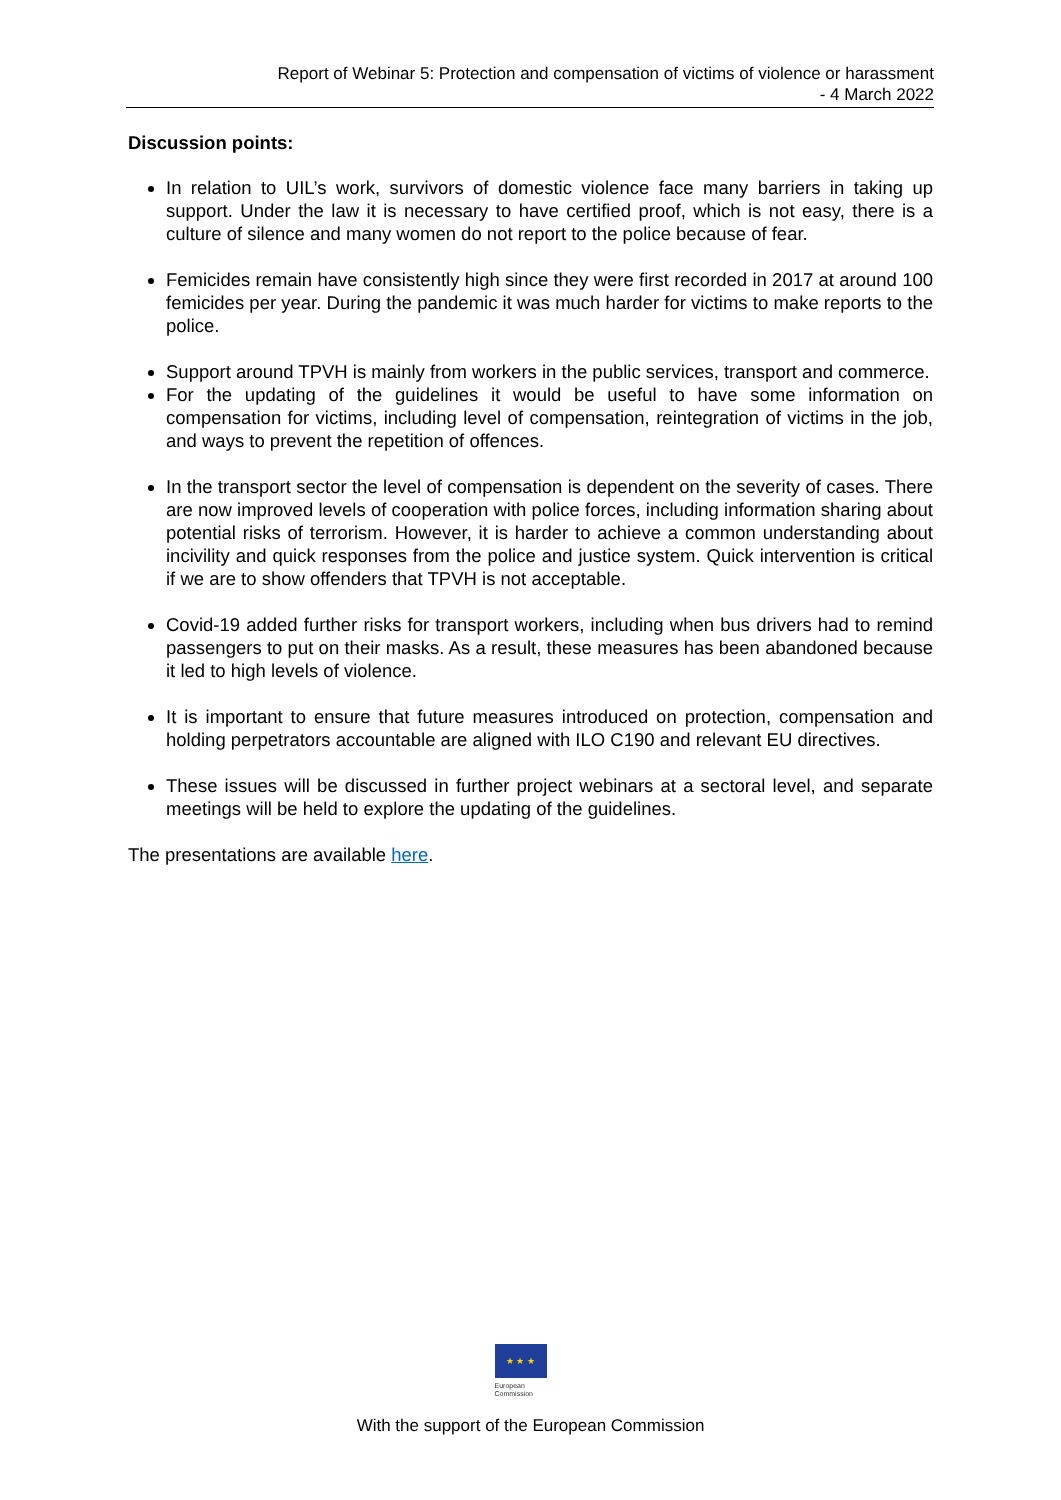Report of Webinar 5: Protection and compensation of victims of violence or harassment
- 4 March 2022
Discussion points:
In relation to UIL’s work, survivors of domestic violence face many barriers in taking up support. Under the law it is necessary to have certified proof, which is not easy, there is a culture of silence and many women do not report to the police because of fear.
Femicides remain have consistently high since they were first recorded in 2017 at around 100 femicides per year. During the pandemic it was much harder for victims to make reports to the police.
Support around TPVH is mainly from workers in the public services, transport and commerce.
For the updating of the guidelines it would be useful to have some information on compensation for victims, including level of compensation, reintegration of victims in the job, and ways to prevent the repetition of offences.
In the transport sector the level of compensation is dependent on the severity of cases. There are now improved levels of cooperation with police forces, including information sharing about potential risks of terrorism. However, it is harder to achieve a common understanding about incivility and quick responses from the police and justice system. Quick intervention is critical if we are to show offenders that TPVH is not acceptable.
Covid-19 added further risks for transport workers, including when bus drivers had to remind passengers to put on their masks. As a result, these measures has been abandoned because it led to high levels of violence.
It is important to ensure that future measures introduced on protection, compensation and holding perpetrators accountable are aligned with ILO C190 and relevant EU directives.
These issues will be discussed in further project webinars at a sectoral level, and separate meetings will be held to explore the updating of the guidelines.
The presentations are available here.
★ ★ ★
European
Commission
With the support of the European Commission